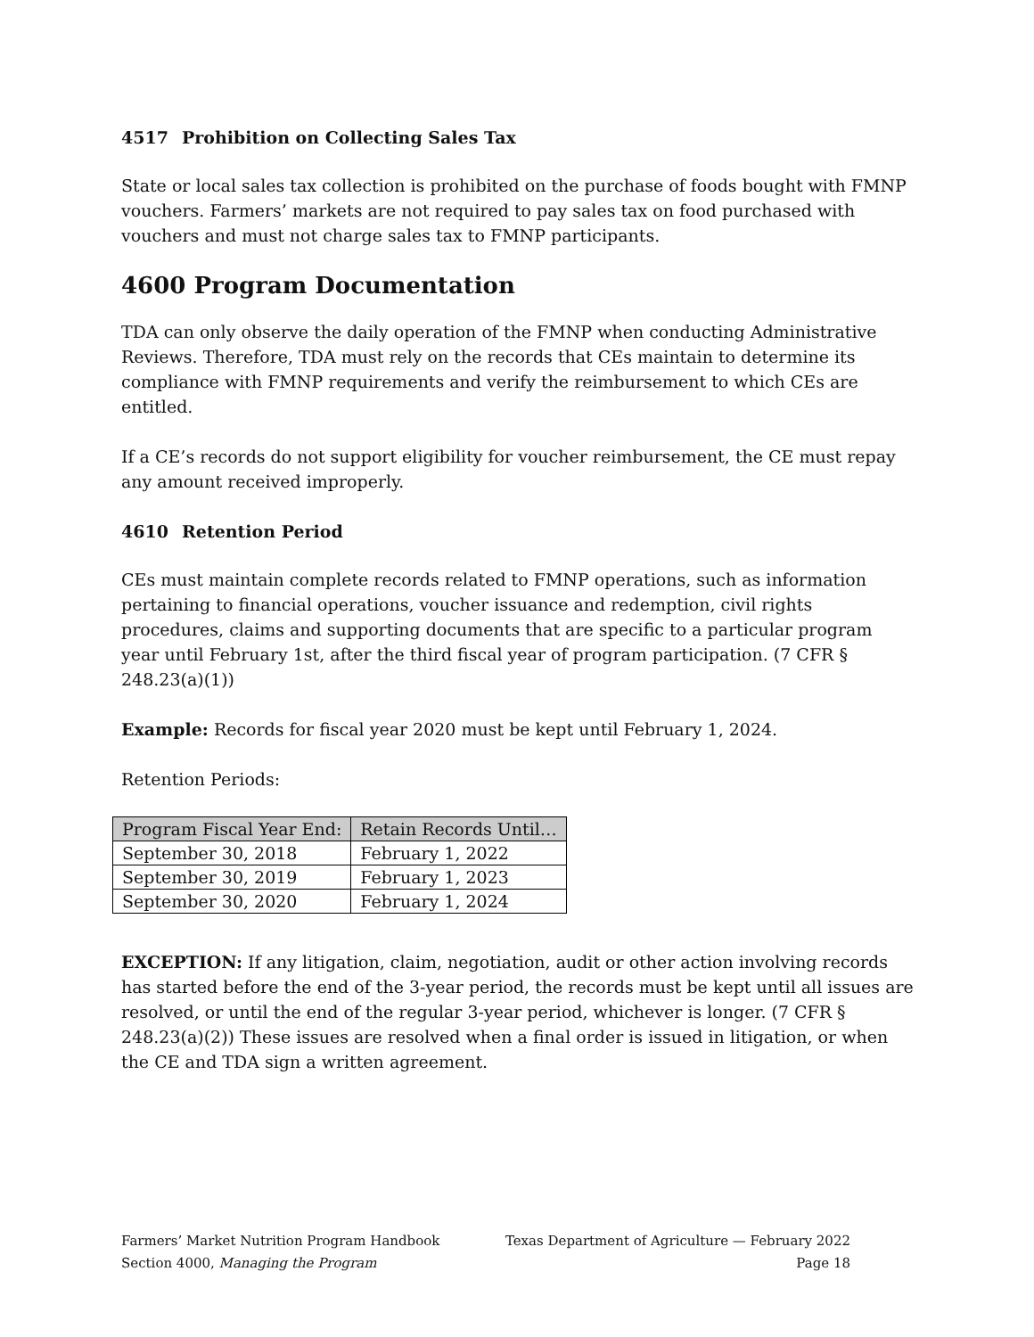4517 Prohibition on Collecting Sales Tax
State or local sales tax collection is prohibited on the purchase of foods bought with FMNP vouchers. Farmers’ markets are not required to pay sales tax on food purchased with vouchers and must not charge sales tax to FMNP participants.
4600 Program Documentation
TDA can only observe the daily operation of the FMNP when conducting Administrative Reviews. Therefore, TDA must rely on the records that CEs maintain to determine its compliance with FMNP requirements and verify the reimbursement to which CEs are entitled.
If a CE’s records do not support eligibility for voucher reimbursement, the CE must repay any amount received improperly.
4610 Retention Period
CEs must maintain complete records related to FMNP operations, such as information pertaining to financial operations, voucher issuance and redemption, civil rights procedures, claims and supporting documents that are specific to a particular program year until February 1st, after the third fiscal year of program participation. (7 CFR § 248.23(a)(1))
Example: Records for fiscal year 2020 must be kept until February 1, 2024.
Retention Periods:
| Program Fiscal Year End: | Retain Records Until… |
| --- | --- |
| September 30, 2018 | February 1, 2022 |
| September 30, 2019 | February 1, 2023 |
| September 30, 2020 | February 1, 2024 |
EXCEPTION: If any litigation, claim, negotiation, audit or other action involving records has started before the end of the 3-year period, the records must be kept until all issues are resolved, or until the end of the regular 3-year period, whichever is longer. (7 CFR § 248.23(a)(2)) These issues are resolved when a final order is issued in litigation, or when the CE and TDA sign a written agreement.
Farmers’ Market Nutrition Program Handbook Texas Department of Agriculture — February 2022
Section 4000, Managing the Program Page 18